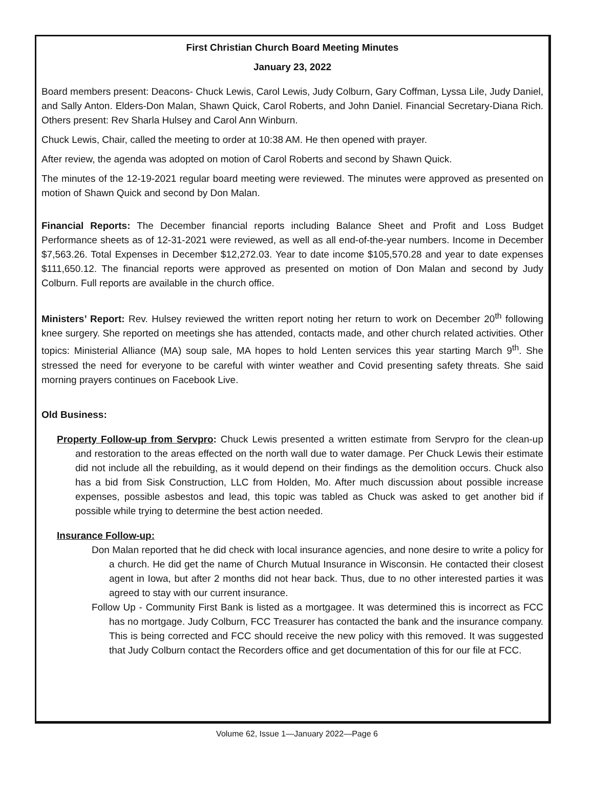First Christian Church Board Meeting Minutes
January 23, 2022
Board members present: Deacons- Chuck Lewis, Carol Lewis, Judy Colburn, Gary Coffman, Lyssa Lile, Judy Daniel, and Sally Anton. Elders-Don Malan, Shawn Quick, Carol Roberts, and John Daniel. Financial Secretary-Diana Rich. Others present: Rev Sharla Hulsey and Carol Ann Winburn.
Chuck Lewis, Chair, called the meeting to order at 10:38 AM. He then opened with prayer.
After review, the agenda was adopted on motion of Carol Roberts and second by Shawn Quick.
The minutes of the 12-19-2021 regular board meeting were reviewed. The minutes were approved as presented on motion of Shawn Quick and second by Don Malan.
Financial Reports: The December financial reports including Balance Sheet and Profit and Loss Budget Performance sheets as of 12-31-2021 were reviewed, as well as all end-of-the-year numbers. Income in December $7,563.26. Total Expenses in December $12,272.03. Year to date income $105,570.28 and year to date expenses $111,650.12. The financial reports were approved as presented on motion of Don Malan and second by Judy Colburn. Full reports are available in the church office.
Ministers’ Report: Rev. Hulsey reviewed the written report noting her return to work on December 20<sup>th</sup> following knee surgery. She reported on meetings she has attended, contacts made, and other church related activities. Other topics: Ministerial Alliance (MA) soup sale, MA hopes to hold Lenten services this year starting March 9<sup>th</sup>. She stressed the need for everyone to be careful with winter weather and Covid presenting safety threats. She said morning prayers continues on Facebook Live.
Old Business:
Property Follow-up from Servpro: Chuck Lewis presented a written estimate from Servpro for the clean-up and restoration to the areas effected on the north wall due to water damage. Per Chuck Lewis their estimate did not include all the rebuilding, as it would depend on their findings as the demolition occurs. Chuck also has a bid from Sisk Construction, LLC from Holden, Mo. After much discussion about possible increase expenses, possible asbestos and lead, this topic was tabled as Chuck was asked to get another bid if possible while trying to determine the best action needed.
Insurance Follow-up:
Don Malan reported that he did check with local insurance agencies, and none desire to write a policy for a church. He did get the name of Church Mutual Insurance in Wisconsin. He contacted their closest agent in Iowa, but after 2 months did not hear back. Thus, due to no other interested parties it was agreed to stay with our current insurance.
Follow Up - Community First Bank is listed as a mortgagee. It was determined this is incorrect as FCC has no mortgage. Judy Colburn, FCC Treasurer has contacted the bank and the insurance company. This is being corrected and FCC should receive the new policy with this removed. It was suggested that Judy Colburn contact the Recorders office and get documentation of this for our file at FCC.
Volume 62, Issue 1—January 2022—Page 6